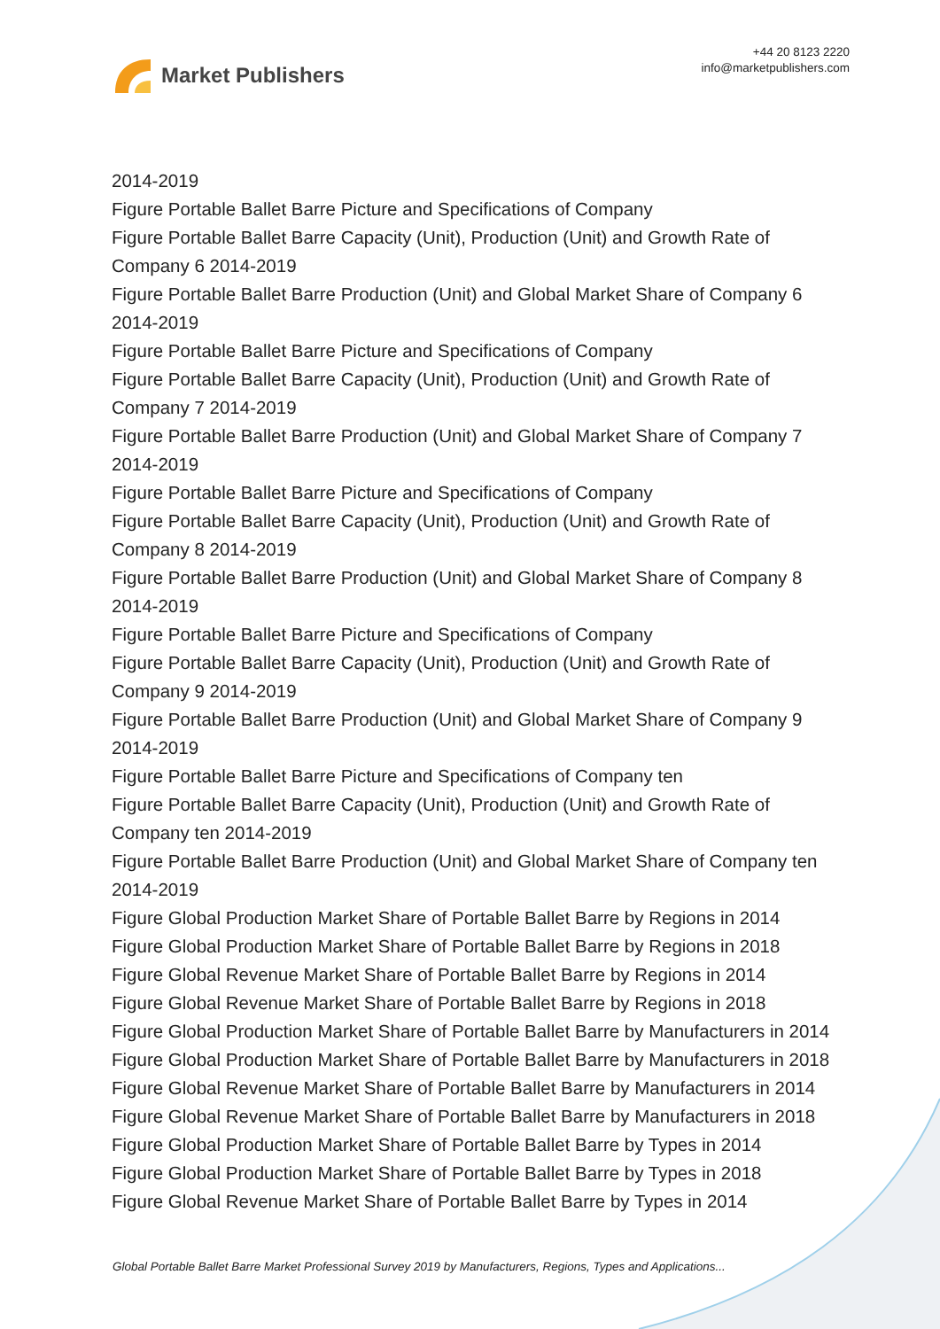Market Publishers
+44 20 8123 2220
info@marketpublishers.com
2014-2019
Figure Portable Ballet Barre Picture and Specifications of Company
Figure Portable Ballet Barre Capacity (Unit), Production (Unit) and Growth Rate of Company 6 2014-2019
Figure Portable Ballet Barre Production (Unit) and Global Market Share of Company 6 2014-2019
Figure Portable Ballet Barre Picture and Specifications of Company
Figure Portable Ballet Barre Capacity (Unit), Production (Unit) and Growth Rate of Company 7 2014-2019
Figure Portable Ballet Barre Production (Unit) and Global Market Share of Company 7 2014-2019
Figure Portable Ballet Barre Picture and Specifications of Company
Figure Portable Ballet Barre Capacity (Unit), Production (Unit) and Growth Rate of Company 8 2014-2019
Figure Portable Ballet Barre Production (Unit) and Global Market Share of Company 8 2014-2019
Figure Portable Ballet Barre Picture and Specifications of Company
Figure Portable Ballet Barre Capacity (Unit), Production (Unit) and Growth Rate of Company 9 2014-2019
Figure Portable Ballet Barre Production (Unit) and Global Market Share of Company 9 2014-2019
Figure Portable Ballet Barre Picture and Specifications of Company ten
Figure Portable Ballet Barre Capacity (Unit), Production (Unit) and Growth Rate of Company ten 2014-2019
Figure Portable Ballet Barre Production (Unit) and Global Market Share of Company ten 2014-2019
Figure Global Production Market Share of Portable Ballet Barre by Regions in 2014
Figure Global Production Market Share of Portable Ballet Barre by Regions in 2018
Figure Global Revenue Market Share of Portable Ballet Barre by Regions in 2014
Figure Global Revenue Market Share of Portable Ballet Barre by Regions in 2018
Figure Global Production Market Share of Portable Ballet Barre by Manufacturers in 2014
Figure Global Production Market Share of Portable Ballet Barre by Manufacturers in 2018
Figure Global Revenue Market Share of Portable Ballet Barre by Manufacturers in 2014
Figure Global Revenue Market Share of Portable Ballet Barre by Manufacturers in 2018
Figure Global Production Market Share of Portable Ballet Barre by Types in 2014
Figure Global Production Market Share of Portable Ballet Barre by Types in 2018
Figure Global Revenue Market Share of Portable Ballet Barre by Types in 2014
Global Portable Ballet Barre Market Professional Survey 2019 by Manufacturers, Regions, Types and Applications...